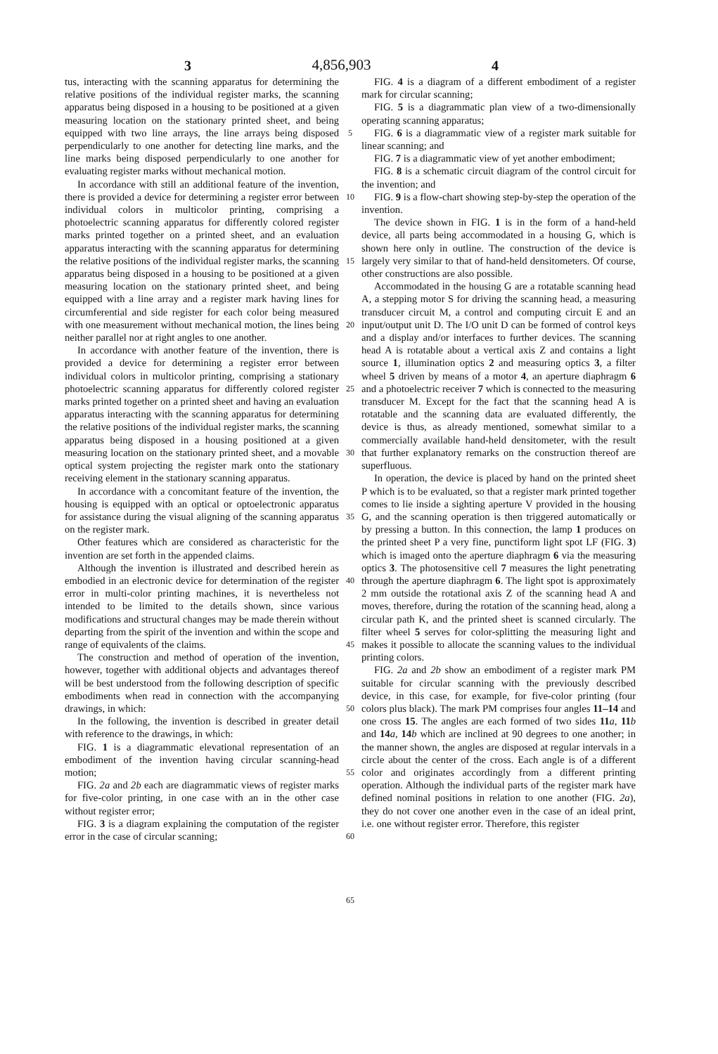3 4,856,903 4
tus, interacting with the scanning apparatus for determining the relative positions of the individual register marks, the scanning apparatus being disposed in a housing to be positioned at a given measuring location on the stationary printed sheet, and being equipped with two line arrays, the line arrays being disposed perpendicularly to one another for detecting line marks, and the line marks being disposed perpendicularly to one another for evaluating register marks without mechanical motion.
In accordance with still an additional feature of the invention, there is provided a device for determining a register error between individual colors in multicolor printing, comprising a photoelectric scanning apparatus for differently colored register marks printed together on a printed sheet, and an evaluation apparatus interacting with the scanning apparatus for determining the relative positions of the individual register marks, the scanning apparatus being disposed in a housing to be positioned at a given measuring location on the stationary printed sheet, and being equipped with a line array and a register mark having lines for circumferential and side register for each color being measured with one measurement without mechanical motion, the lines being neither parallel nor at right angles to one another.
In accordance with another feature of the invention, there is provided a device for determining a register error between individual colors in multicolor printing, comprising a stationary photoelectric scanning apparatus for differently colored register marks printed together on a printed sheet and having an evaluation apparatus interacting with the scanning apparatus for determining the relative positions of the individual register marks, the scanning apparatus being disposed in a housing positioned at a given measuring location on the stationary printed sheet, and a movable optical system projecting the register mark onto the stationary receiving element in the stationary scanning apparatus.
In accordance with a concomitant feature of the invention, the housing is equipped with an optical or optoelectronic apparatus for assistance during the visual aligning of the scanning apparatus on the register mark.
Other features which are considered as characteristic for the invention are set forth in the appended claims.
Although the invention is illustrated and described herein as embodied in an electronic device for determination of the register error in multi-color printing machines, it is nevertheless not intended to be limited to the details shown, since various modifications and structural changes may be made therein without departing from the spirit of the invention and within the scope and range of equivalents of the claims.
The construction and method of operation of the invention, however, together with additional objects and advantages thereof will be best understood from the following description of specific embodiments when read in connection with the accompanying drawings, in which:
In the following, the invention is described in greater detail with reference to the drawings, in which:
FIG. 1 is a diagrammatic elevational representation of an embodiment of the invention having circular scanning-head motion;
FIG. 2a and 2b each are diagrammatic views of register marks for five-color printing, in one case with an in the other case without register error;
FIG. 3 is a diagram explaining the computation of the register error in the case of circular scanning;
5
10
15
20
25
30
35
40
45
50
55
60
65
FIG. 4 is a diagram of a different embodiment of a register mark for circular scanning;
FIG. 5 is a diagrammatic plan view of a two-dimensionally operating scanning apparatus;
FIG. 6 is a diagrammatic view of a register mark suitable for linear scanning; and
FIG. 7 is a diagrammatic view of yet another embodiment;
FIG. 8 is a schematic circuit diagram of the control circuit for the invention; and
FIG. 9 is a flow-chart showing step-by-step the operation of the invention.
The device shown in FIG. 1 is in the form of a hand-held device, all parts being accommodated in a housing G, which is shown here only in outline. The construction of the device is largely very similar to that of hand-held densitometers. Of course, other constructions are also possible.
Accommodated in the housing G are a rotatable scanning head A, a stepping motor S for driving the scanning head, a measuring transducer circuit M, a control and computing circuit E and an input/output unit D. The I/O unit D can be formed of control keys and a display and/or interfaces to further devices. The scanning head A is rotatable about a vertical axis Z and contains a light source 1, illumination optics 2 and measuring optics 3, a filter wheel 5 driven by means of a motor 4, an aperture diaphragm 6 and a photoelectric receiver 7 which is connected to the measuring transducer M. Except for the fact that the scanning head A is rotatable and the scanning data are evaluated differently, the device is thus, as already mentioned, somewhat similar to a commercially available hand-held densitometer, with the result that further explanatory remarks on the construction thereof are superfluous.
In operation, the device is placed by hand on the printed sheet P which is to be evaluated, so that a register mark printed together comes to lie inside a sighting aperture V provided in the housing G, and the scanning operation is then triggered automatically or by pressing a button. In this connection, the lamp 1 produces on the printed sheet P a very fine, punctiform light spot LF (FIG. 3) which is imaged onto the aperture diaphragm 6 via the measuring optics 3. The photosensitive cell 7 measures the light penetrating through the aperture diaphragm 6. The light spot is approximately 2 mm outside the rotational axis Z of the scanning head A and moves, therefore, during the rotation of the scanning head, along a circular path K, and the printed sheet is scanned circularly. The filter wheel 5 serves for color-splitting the measuring light and makes it possible to allocate the scanning values to the individual printing colors.
FIG. 2a and 2b show an embodiment of a register mark PM suitable for circular scanning with the previously described device, in this case, for example, for five-color printing (four colors plus black). The mark PM comprises four angles 11–14 and one cross 15. The angles are each formed of two sides 11 a, 11 b and 14 a, 14 b which are inclined at 90 degrees to one another; in the manner shown, the angles are disposed at regular intervals in a circle about the center of the cross. Each angle is of a different color and originates accordingly from a different printing operation. Although the individual parts of the register mark have defined nominal positions in relation to one another (FIG. 2a), they do not cover one another even in the case of an ideal print, i.e. one without register error. Therefore, this register